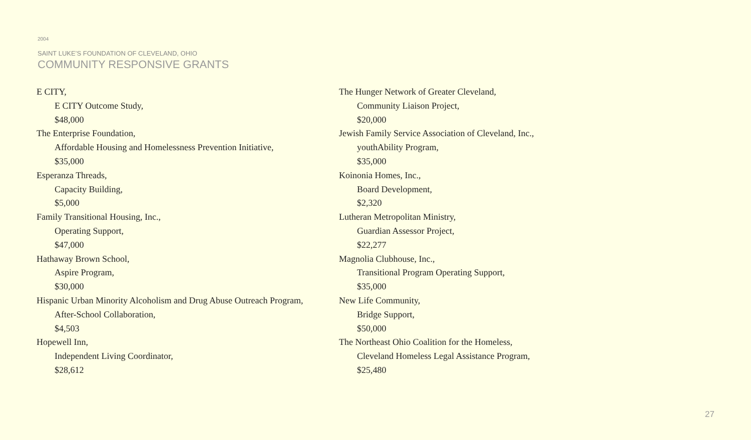2004
SAINT LUKE’S FOUNDATION OF CLEVELAND, OHIO
COMMUNITY RESPONSIVE GRANTS
E CITY,
E CITY Outcome Study,
$48,000
The Enterprise Foundation,
Affordable Housing and Homelessness Prevention Initiative,
$35,000
Esperanza Threads,
Capacity Building,
$5,000
Family Transitional Housing, Inc.,
Operating Support,
$47,000
Hathaway Brown School,
Aspire Program,
$30,000
Hispanic Urban Minority Alcoholism and Drug Abuse Outreach Program,
After-School Collaboration,
$4,503
Hopewell Inn,
Independent Living Coordinator,
$28,612
The Hunger Network of Greater Cleveland,
Community Liaison Project,
$20,000
Jewish Family Service Association of Cleveland, Inc.,
youthAbility Program,
$35,000
Koinonia Homes, Inc.,
Board Development,
$2,320
Lutheran Metropolitan Ministry,
Guardian Assessor Project,
$22,277
Magnolia Clubhouse, Inc.,
Transitional Program Operating Support,
$35,000
New Life Community,
Bridge Support,
$50,000
The Northeast Ohio Coalition for the Homeless,
Cleveland Homeless Legal Assistance Program,
$25,480
27